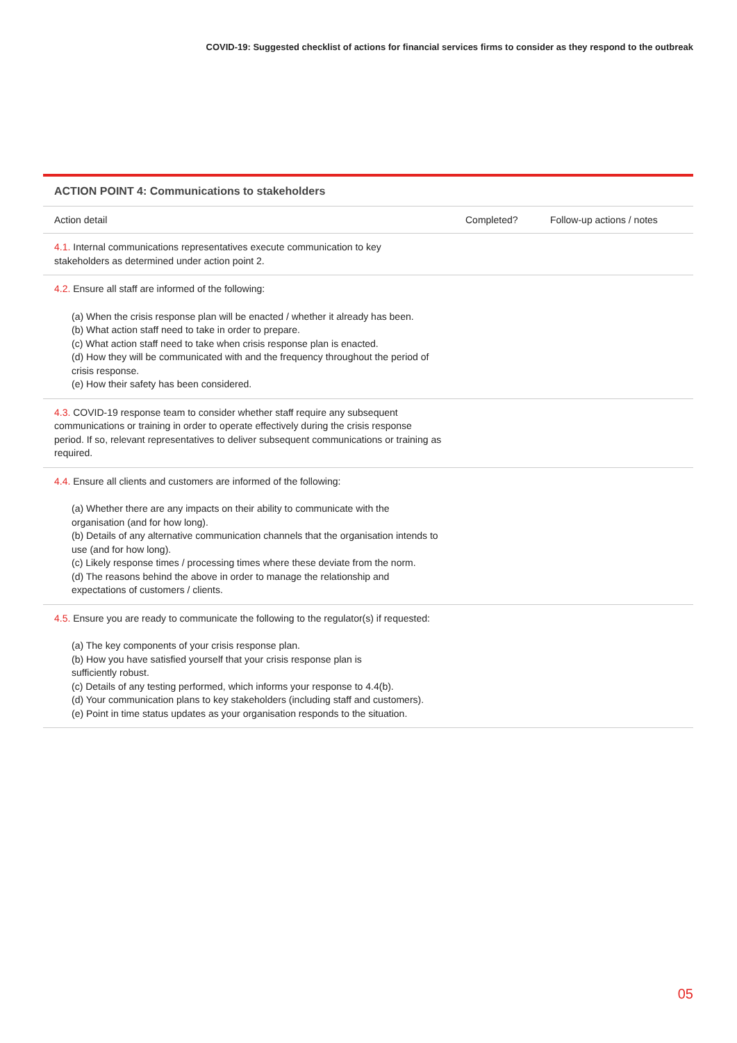COVID-19: Suggested checklist of actions for financial services firms to consider as they respond to the outbreak
ACTION POINT 4: Communications to stakeholders
| Action detail | Completed? | Follow-up actions / notes |
| --- | --- | --- |
| 4.1. Internal communications representatives execute communication to key stakeholders as determined under action point 2. | | |
| 4.2. Ensure all staff are informed of the following: (a) When the crisis response plan will be enacted / whether it already has been. (b) What action staff need to take in order to prepare. (c) What action staff need to take when crisis response plan is enacted. (d) How they will be communicated with and the frequency throughout the period of crisis response. (e) How their safety has been considered. | | |
| 4.3. COVID-19 response team to consider whether staff require any subsequent communications or training in order to operate effectively during the crisis response period. If so, relevant representatives to deliver subsequent communications or training as required. | | |
| 4.4. Ensure all clients and customers are informed of the following: (a) Whether there are any impacts on their ability to communicate with the organisation (and for how long). (b) Details of any alternative communication channels that the organisation intends to use (and for how long). (c) Likely response times / processing times where these deviate from the norm. (d) The reasons behind the above in order to manage the relationship and expectations of customers / clients. | | |
| 4.5. Ensure you are ready to communicate the following to the regulator(s) if requested: (a) The key components of your crisis response plan. (b) How you have satisfied yourself that your crisis response plan is sufficiently robust. (c) Details of any testing performed, which informs your response to 4.4(b). (d) Your communication plans to key stakeholders (including staff and customers). (e) Point in time status updates as your organisation responds to the situation. | | |
05